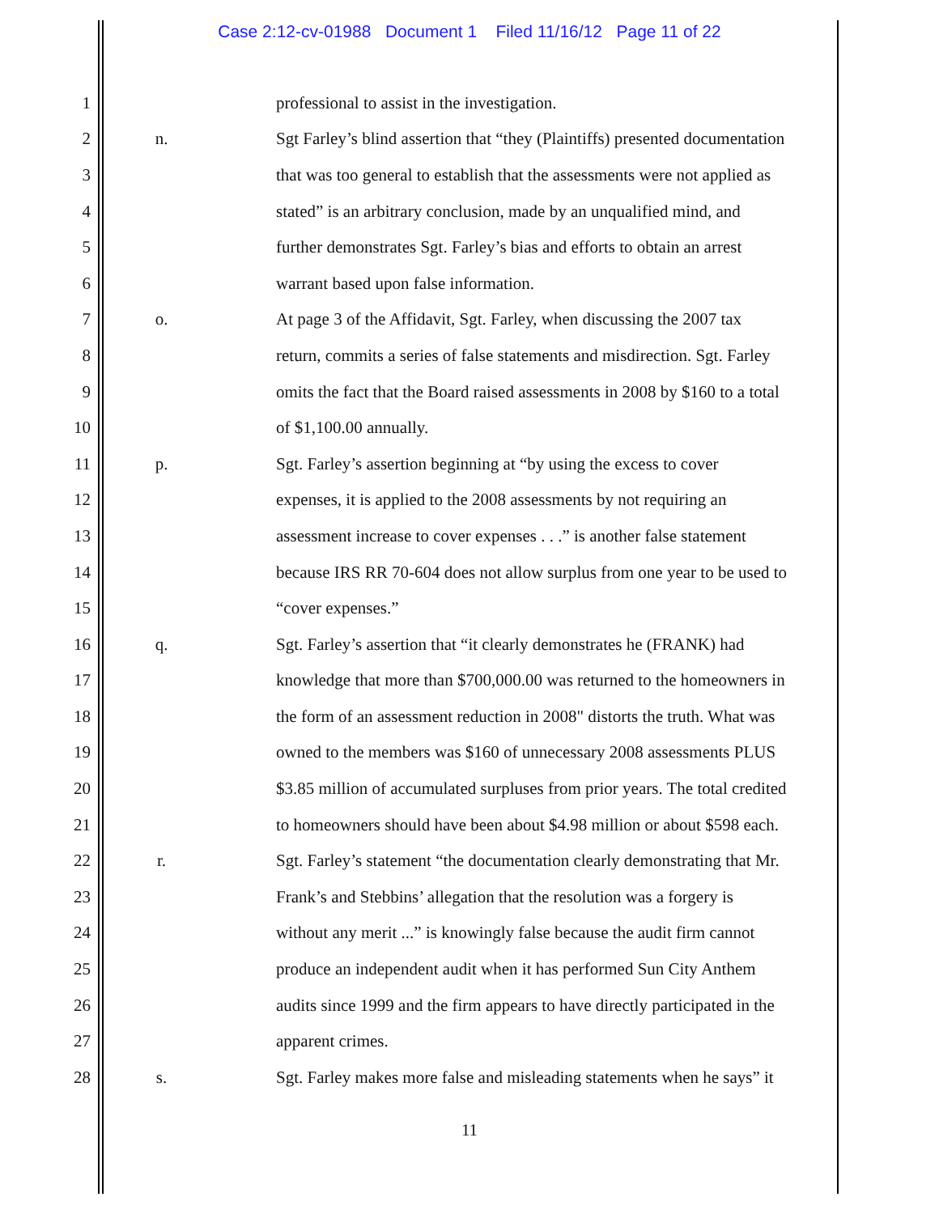Case 2:12-cv-01988 Document 1 Filed 11/16/12 Page 11 of 22
1 professional to assist in the investigation.
2 n. Sgt Farley’s blind assertion that “they (Plaintiffs) presented documentation
3 that was too general to establish that the assessments were not applied as
4 stated” is an arbitrary conclusion, made by an unqualified mind, and
5 further demonstrates Sgt. Farley’s bias and efforts to obtain an arrest
6 warrant based upon false information.
7 o. At page 3 of the Affidavit, Sgt. Farley, when discussing the 2007 tax
8 return, commits a series of false statements and misdirection. Sgt. Farley
9 omits the fact that the Board raised assessments in 2008 by $160 to a total
10 of $1,100.00 annually.
11 p. Sgt. Farley’s assertion beginning at “by using the excess to cover
12 expenses, it is applied to the 2008 assessments by not requiring an
13 assessment increase to cover expenses . . .” is another false statement
14 because IRS RR 70-604 does not allow surplus from one year to be used to
15 “cover expenses.”
16 q. Sgt. Farley’s assertion that “it clearly demonstrates he (FRANK) had
17 knowledge that more than $700,000.00 was returned to the homeowners in
18 the form of an assessment reduction in 2008" distorts the truth. What was
19 owned to the members was $160 of unnecessary 2008 assessments PLUS
20 $3.85 million of accumulated surpluses from prior years. The total credited
21 to homeowners should have been about $4.98 million or about $598 each.
22 r. Sgt. Farley’s statement “the documentation clearly demonstrating that Mr.
23 Frank’s and Stebbins’ allegation that the resolution was a forgery is
24 without any merit ...” is knowingly false because the audit firm cannot
25 produce an independent audit when it has performed Sun City Anthem
26 audits since 1999 and the firm appears to have directly participated in the
27 apparent crimes.
28 s. Sgt. Farley makes more false and misleading statements when he says” it
11